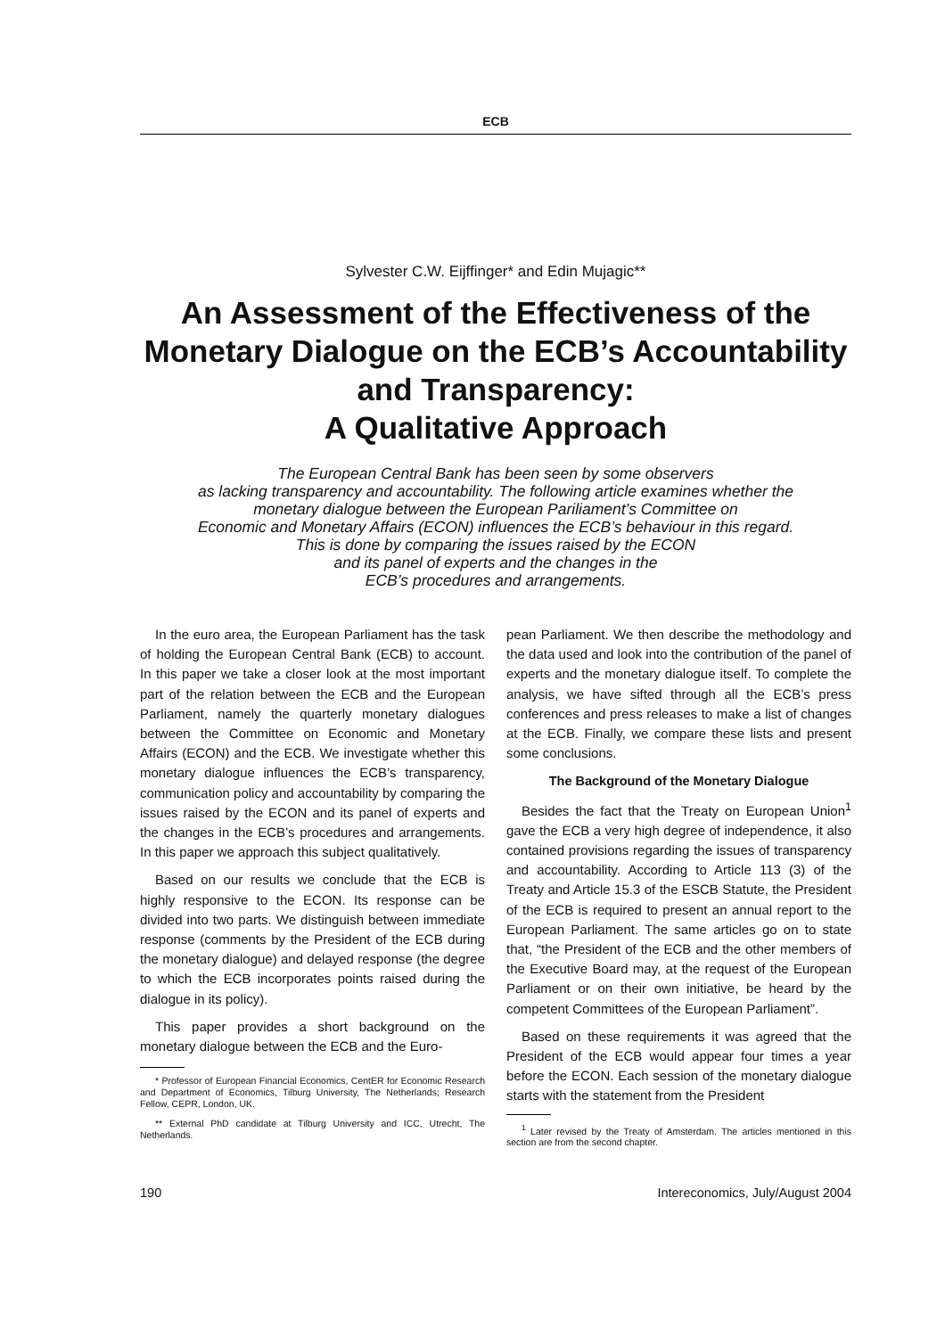ECB
Sylvester C.W. Eijffinger* and Edin Mujagic**
An Assessment of the Effectiveness of the Monetary Dialogue on the ECB’s Accountability and Transparency:
A Qualitative Approach
The European Central Bank has been seen by some observers
as lacking transparency and accountability. The following article examines whether the
monetary dialogue between the European Pariliament’s Committee on
Economic and Monetary Affairs (ECON) influences the ECB’s behaviour in this regard.
This is done by comparing the issues raised by the ECON
and its panel of experts and the changes in the
ECB’s procedures and arrangements.
In the euro area, the European Parliament has the task of holding the European Central Bank (ECB) to account. In this paper we take a closer look at the most important part of the relation between the ECB and the European Parliament, namely the quarterly monetary dialogues between the Committee on Economic and Monetary Affairs (ECON) and the ECB. We investigate whether this monetary dialogue influences the ECB’s transparency, communication policy and accountability by comparing the issues raised by the ECON and its panel of experts and the changes in the ECB’s procedures and arrangements. In this paper we approach this subject qualitatively.
Based on our results we conclude that the ECB is highly responsive to the ECON. Its response can be divided into two parts. We distinguish between immediate response (comments by the President of the ECB during the monetary dialogue) and delayed response (the degree to which the ECB incorporates points raised during the dialogue in its policy).
This paper provides a short background on the monetary dialogue between the ECB and the Euro-
* Professor of European Financial Economics, CentER for Economic Research and Department of Economics, Tilburg University, The Netherlands; Research Fellow, CEPR, London, UK.
** External PhD candidate at Tilburg University and ICC, Utrecht, The Netherlands.
pean Parliament. We then describe the methodology and the data used and look into the contribution of the panel of experts and the monetary dialogue itself. To complete the analysis, we have sifted through all the ECB’s press conferences and press releases to make a list of changes at the ECB. Finally, we compare these lists and present some conclusions.
The Background of the Monetary Dialogue
Besides the fact that the Treaty on European Union<sup>1</sup> gave the ECB a very high degree of independence, it also contained provisions regarding the issues of transparency and accountability. According to Article 113 (3) of the Treaty and Article 15.3 of the ESCB Statute, the President of the ECB is required to present an annual report to the European Parliament. The same articles go on to state that, “the President of the ECB and the other members of the Executive Board may, at the request of the European Parliament or on their own initiative, be heard by the competent Committees of the European Parliament”.
Based on these requirements it was agreed that the President of the ECB would appear four times a year before the ECON. Each session of the monetary dialogue starts with the statement from the President
<sup>1</sup> Later revised by the Treaty of Amsterdam. The articles mentioned in this section are from the second chapter.
190 Intereconomics, July/August 2004